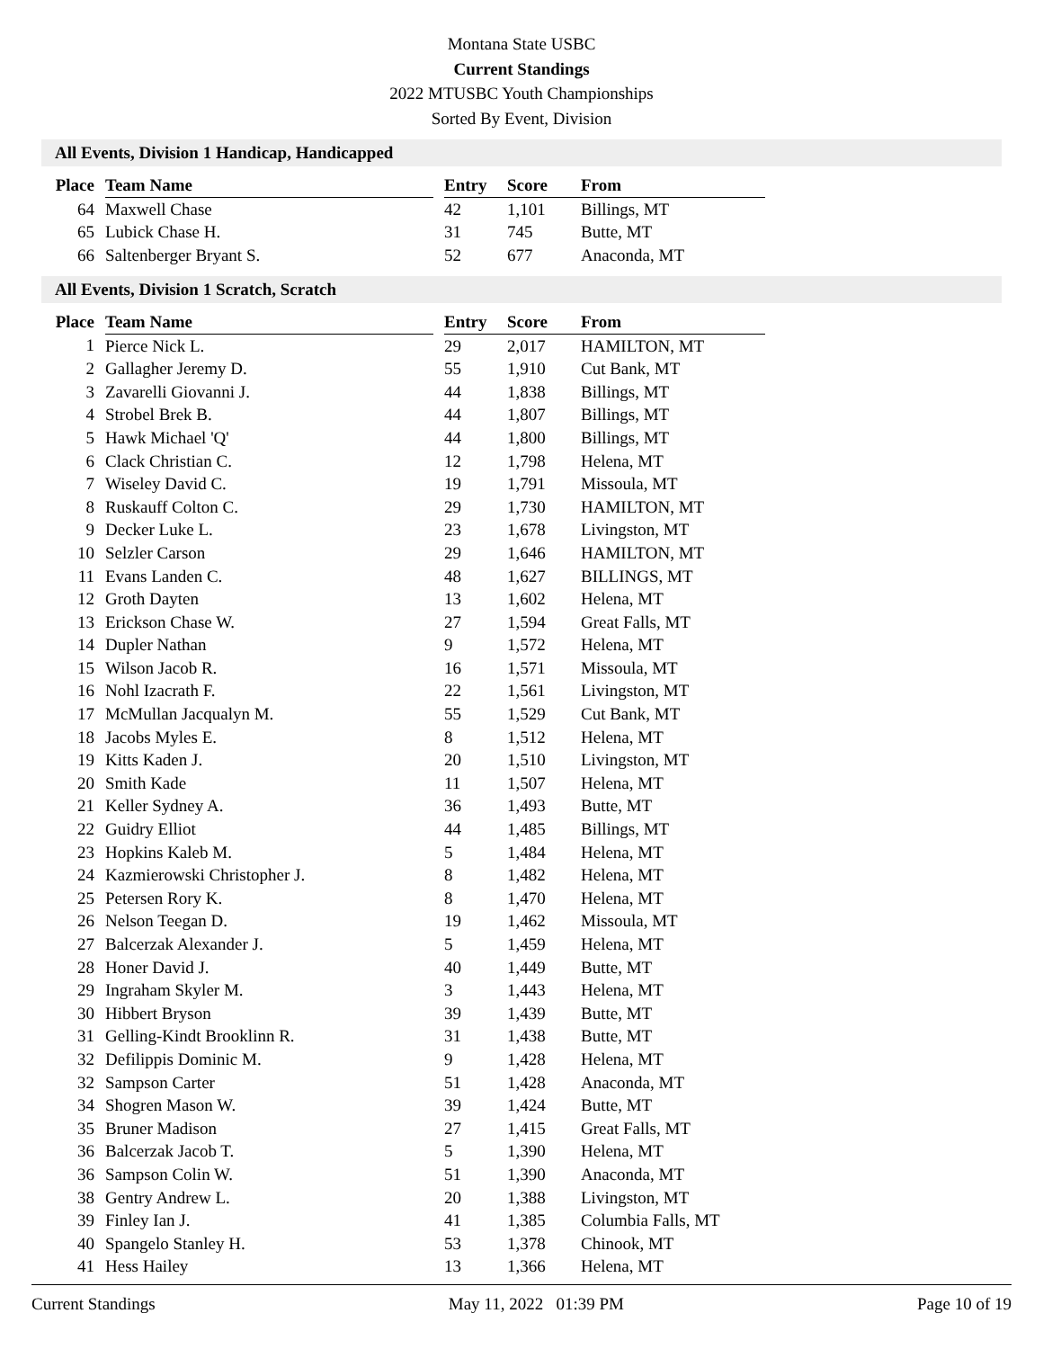Montana State USBC
Current Standings
2022 MTUSBC Youth Championships
Sorted By Event, Division
All Events, Division 1 Handicap, Handicapped
| Place | Team Name | | Entry | Score | From |
| --- | --- | --- | --- | --- | --- |
| 64 | Maxwell Chase | | 42 | 1,101 | Billings, MT |
| 65 | Lubick Chase H. | | 31 | 745 | Butte, MT |
| 66 | Saltenberger Bryant S. | | 52 | 677 | Anaconda, MT |
All Events, Division 1 Scratch, Scratch
| Place | Team Name | | Entry | Score | From |
| --- | --- | --- | --- | --- | --- |
| 1 | Pierce Nick L. | | 29 | 2,017 | HAMILTON, MT |
| 2 | Gallagher Jeremy D. | | 55 | 1,910 | Cut Bank, MT |
| 3 | Zavarelli Giovanni J. | | 44 | 1,838 | Billings, MT |
| 4 | Strobel Brek B. | | 44 | 1,807 | Billings, MT |
| 5 | Hawk Michael 'Q' | | 44 | 1,800 | Billings, MT |
| 6 | Clack Christian C. | | 12 | 1,798 | Helena, MT |
| 7 | Wiseley David C. | | 19 | 1,791 | Missoula, MT |
| 8 | Ruskauff Colton C. | | 29 | 1,730 | HAMILTON, MT |
| 9 | Decker Luke L. | | 23 | 1,678 | Livingston, MT |
| 10 | Selzler Carson | | 29 | 1,646 | HAMILTON, MT |
| 11 | Evans Landen C. | | 48 | 1,627 | BILLINGS, MT |
| 12 | Groth Dayten | | 13 | 1,602 | Helena, MT |
| 13 | Erickson Chase W. | | 27 | 1,594 | Great Falls, MT |
| 14 | Dupler Nathan | | 9 | 1,572 | Helena, MT |
| 15 | Wilson Jacob R. | | 16 | 1,571 | Missoula, MT |
| 16 | Nohl Izacrath F. | | 22 | 1,561 | Livingston, MT |
| 17 | McMullan Jacqualyn M. | | 55 | 1,529 | Cut Bank, MT |
| 18 | Jacobs Myles E. | | 8 | 1,512 | Helena, MT |
| 19 | Kitts Kaden J. | | 20 | 1,510 | Livingston, MT |
| 20 | Smith Kade | | 11 | 1,507 | Helena, MT |
| 21 | Keller Sydney A. | | 36 | 1,493 | Butte, MT |
| 22 | Guidry Elliot | | 44 | 1,485 | Billings, MT |
| 23 | Hopkins Kaleb M. | | 5 | 1,484 | Helena, MT |
| 24 | Kazmierowski Christopher J. | | 8 | 1,482 | Helena, MT |
| 25 | Petersen Rory K. | | 8 | 1,470 | Helena, MT |
| 26 | Nelson Teegan D. | | 19 | 1,462 | Missoula, MT |
| 27 | Balcerzak Alexander J. | | 5 | 1,459 | Helena, MT |
| 28 | Honer David J. | | 40 | 1,449 | Butte, MT |
| 29 | Ingraham Skyler M. | | 3 | 1,443 | Helena, MT |
| 30 | Hibbert Bryson | | 39 | 1,439 | Butte, MT |
| 31 | Gelling-Kindt Brooklinn R. | | 31 | 1,438 | Butte, MT |
| 32 | Defilippis Dominic M. | | 9 | 1,428 | Helena, MT |
| 32 | Sampson Carter | | 51 | 1,428 | Anaconda, MT |
| 34 | Shogren Mason W. | | 39 | 1,424 | Butte, MT |
| 35 | Bruner Madison | | 27 | 1,415 | Great Falls, MT |
| 36 | Balcerzak Jacob T. | | 5 | 1,390 | Helena, MT |
| 36 | Sampson Colin W. | | 51 | 1,390 | Anaconda, MT |
| 38 | Gentry Andrew L. | | 20 | 1,388 | Livingston, MT |
| 39 | Finley Ian J. | | 41 | 1,385 | Columbia Falls, MT |
| 40 | Spangelo Stanley H. | | 53 | 1,378 | Chinook, MT |
| 41 | Hess Hailey | | 13 | 1,366 | Helena, MT |
Current Standings May 11, 2022 01:39 PM Page 10 of 19